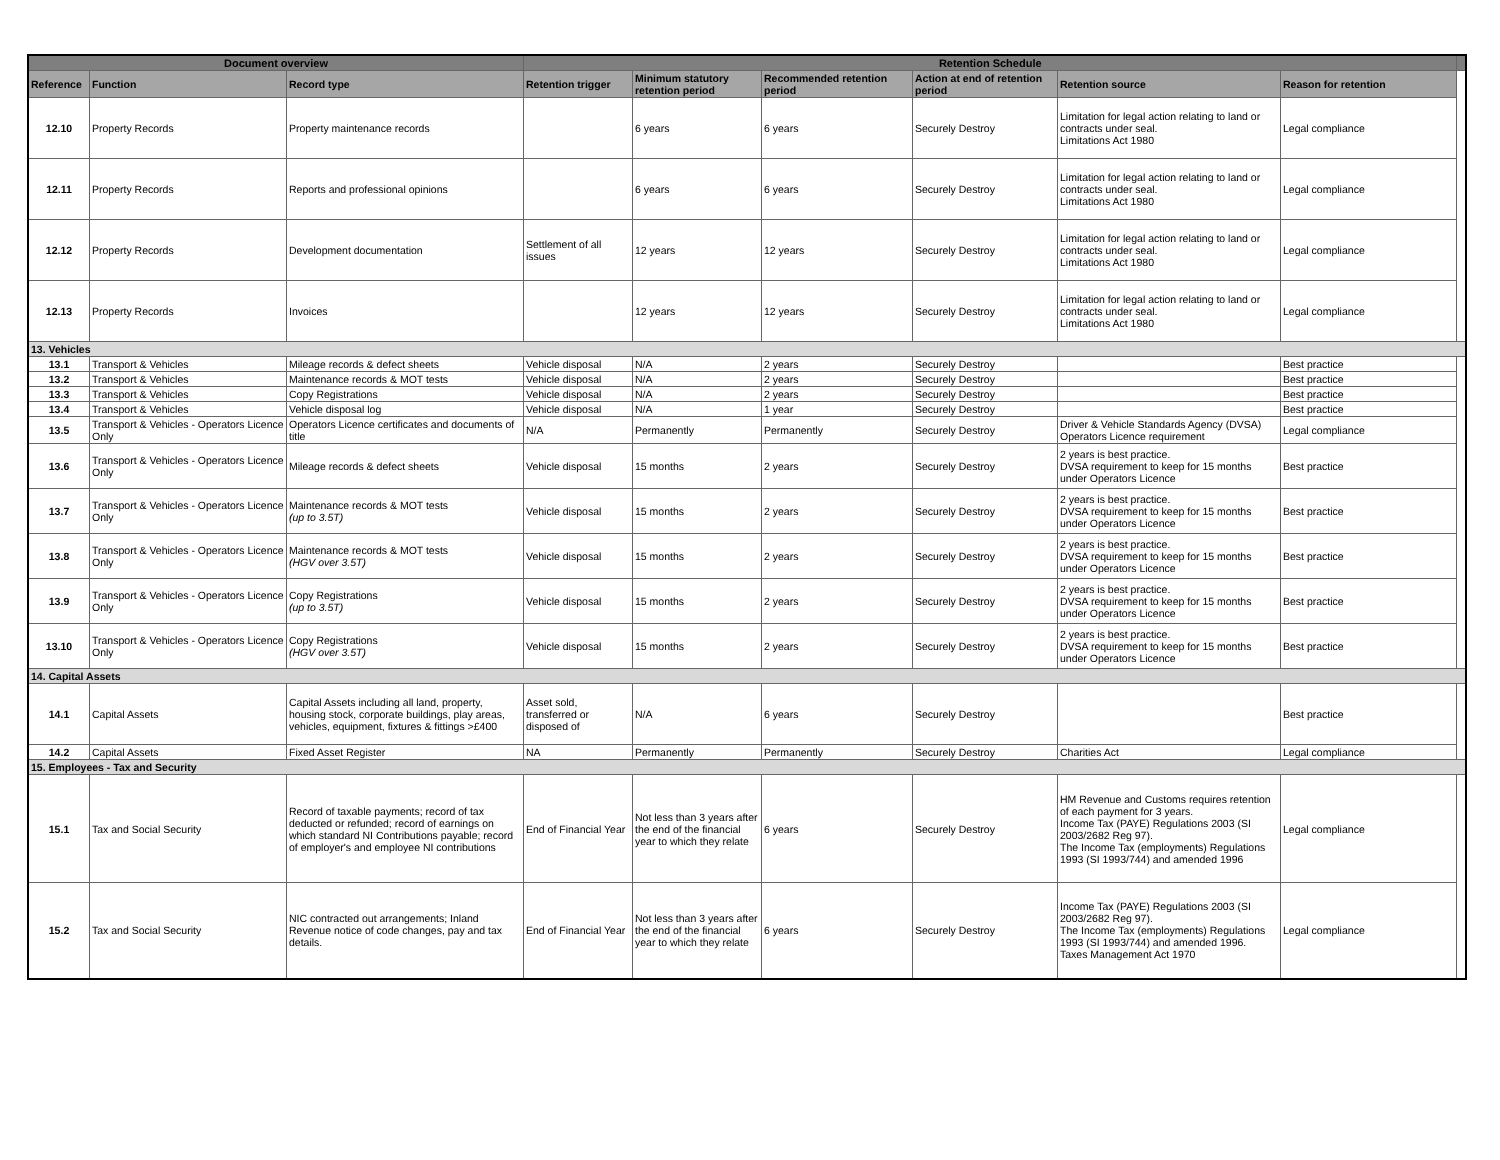| Document overview | | | Retention Schedule | | | | | | |
| --- | --- | --- | --- | --- | --- | --- | --- | --- | --- |
| Reference | Function | Record type | Retention trigger | Minimum statutory retention period | Recommended retention period | Action at end of retention period | Retention source | Reason for retention | |
| 12.10 | Property Records | Property maintenance records | | 6 years | 6 years | Securely Destroy | Limitation for legal action relating to land or contracts under seal. Limitations Act 1980 | Legal compliance | |
| 12.11 | Property Records | Reports and professional opinions | | 6 years | 6 years | Securely Destroy | Limitation for legal action relating to land or contracts under seal. Limitations Act 1980 | Legal compliance | |
| 12.12 | Property Records | Development documentation | Settlement of all issues | 12 years | 12 years | Securely Destroy | Limitation for legal action relating to land or contracts under seal. Limitations Act 1980 | Legal compliance | |
| 12.13 | Property Records | Invoices | | 12 years | 12 years | Securely Destroy | Limitation for legal action relating to land or contracts under seal. Limitations Act 1980 | Legal compliance | |
| 13. Vehicles | | | | | | | | | |
| 13.1 | Transport & Vehicles | Mileage records & defect sheets | Vehicle disposal | N/A | 2 years | Securely Destroy | | Best practice | |
| 13.2 | Transport & Vehicles | Maintenance records & MOT tests | Vehicle disposal | N/A | 2 years | Securely Destroy | | Best practice | |
| 13.3 | Transport & Vehicles | Copy Registrations | Vehicle disposal | N/A | 2 years | Securely Destroy | | Best practice | |
| 13.4 | Transport & Vehicles | Vehicle disposal log | Vehicle disposal | N/A | 1 year | Securely Destroy | | Best practice | |
| 13.5 | Transport & Vehicles - Operators Licence Only | Operators Licence certificates and documents of title | N/A | Permanently | Permanently | Securely Destroy | Driver & Vehicle Standards Agency (DVSA) Operators Licence requirement | Legal compliance | |
| 13.6 | Transport & Vehicles - Operators Licence Only | Mileage records & defect sheets | Vehicle disposal | 15 months | 2 years | Securely Destroy | 2 years is best practice. DVSA requirement to keep for 15 months under Operators Licence | Best practice | |
| 13.7 | Transport & Vehicles - Operators Licence Only | Maintenance records & MOT tests (up to 3.5T) | Vehicle disposal | 15 months | 2 years | Securely Destroy | 2 years is best practice. DVSA requirement to keep for 15 months under Operators Licence | Best practice | |
| 13.8 | Transport & Vehicles - Operators Licence Only | Maintenance records & MOT tests (HGV over 3.5T) | Vehicle disposal | 15 months | 2 years | Securely Destroy | 2 years is best practice. DVSA requirement to keep for 15 months under Operators Licence | Best practice | |
| 13.9 | Transport & Vehicles - Operators Licence Only | Copy Registrations (up to 3.5T) | Vehicle disposal | 15 months | 2 years | Securely Destroy | 2 years is best practice. DVSA requirement to keep for 15 months under Operators Licence | Best practice | |
| 13.10 | Transport & Vehicles - Operators Licence Only | Copy Registrations (HGV over 3.5T) | Vehicle disposal | 15 months | 2 years | Securely Destroy | 2 years is best practice. DVSA requirement to keep for 15 months under Operators Licence | Best practice | |
| 14. Capital Assets | | | | | | | | | |
| 14.1 | Capital Assets | Capital Assets including all land, property, housing stock, corporate buildings, play areas, vehicles, equipment, fixtures & fittings >£400 | Asset sold, transferred or disposed of | N/A | 6 years | Securely Destroy | | Best practice | |
| 14.2 | Capital Assets | Fixed Asset Register | NA | Permanently | Permanently | Securely Destroy | Charities Act | Legal compliance | |
| 15. Employees - Tax and Security | | | | | | | | | |
| 15.1 | Tax and Social Security | Record of taxable payments; record of tax deducted or refunded; record of earnings on which standard NI Contributions payable; record of employer's and employee NI contributions | End of Financial Year | Not less than 3 years after the end of the financial year to which they relate | 6 years | Securely Destroy | HM Revenue and Customs requires retention of each payment for 3 years. Income Tax (PAYE) Regulations 2003 (SI 2003/2682 Reg 97). The Income Tax (employments) Regulations 1993 (SI 1993/744) and amended 1996 | Legal compliance | |
| 15.2 | Tax and Social Security | NIC contracted out arrangements; Inland Revenue notice of code changes, pay and tax details. | End of Financial Year | Not less than 3 years after the end of the financial year to which they relate | 6 years | Securely Destroy | Income Tax (PAYE) Regulations 2003 (SI 2003/2682 Reg 97). The Income Tax (employments) Regulations 1993 (SI 1993/744) and amended 1996. Taxes Management Act 1970 | Legal compliance | |